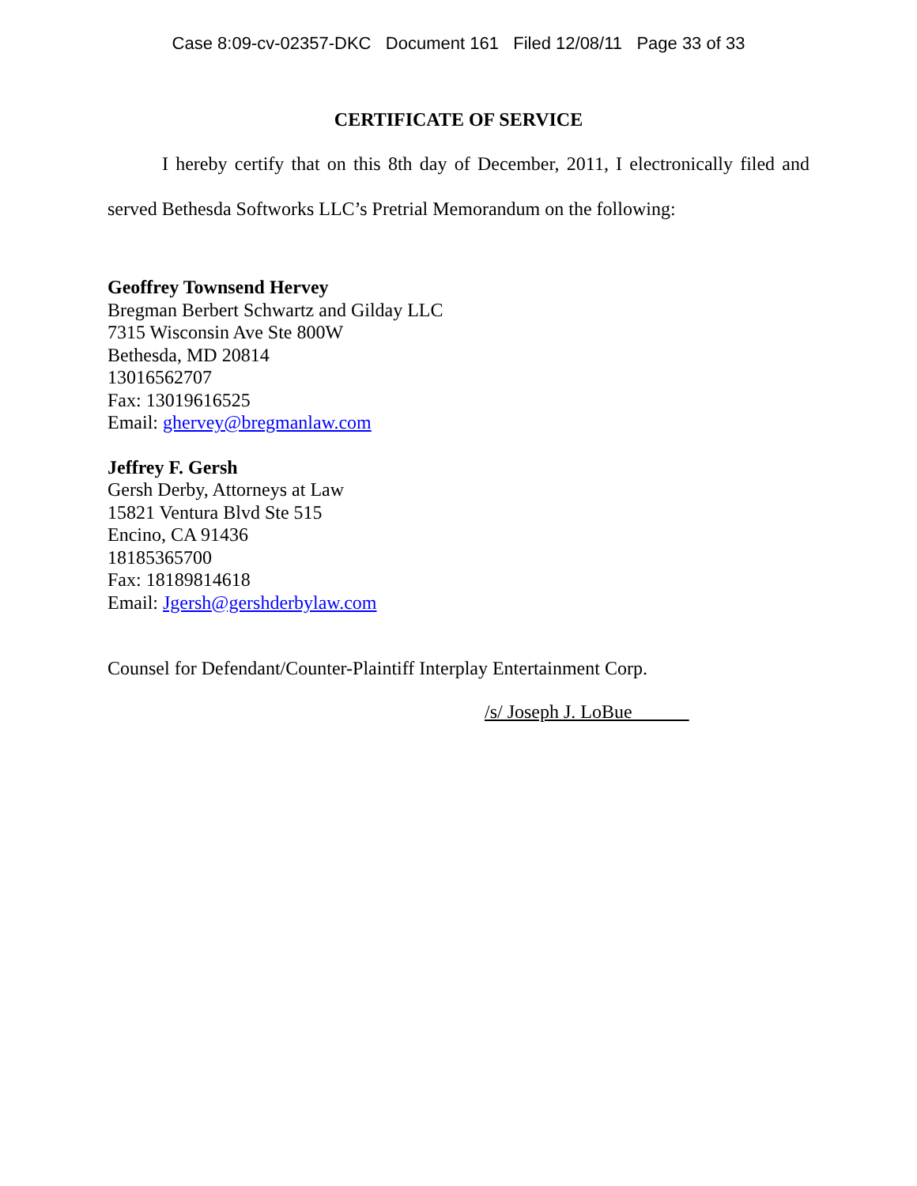Case 8:09-cv-02357-DKC Document 161 Filed 12/08/11 Page 33 of 33
CERTIFICATE OF SERVICE
I hereby certify that on this 8th day of December, 2011, I electronically filed and served Bethesda Softworks LLC’s Pretrial Memorandum on the following:
Geoffrey Townsend Hervey
Bregman Berbert Schwartz and Gilday LLC
7315 Wisconsin Ave Ste 800W
Bethesda, MD 20814
13016562707
Fax: 13019616525
Email: ghervey@bregmanlaw.com
Jeffrey F. Gersh
Gersh Derby, Attorneys at Law
15821 Ventura Blvd Ste 515
Encino, CA 91436
18185365700
Fax: 18189814618
Email: Jgersh@gershderbylaw.com
Counsel for Defendant/Counter-Plaintiff Interplay Entertainment Corp.
/s/ Joseph J. LoBue